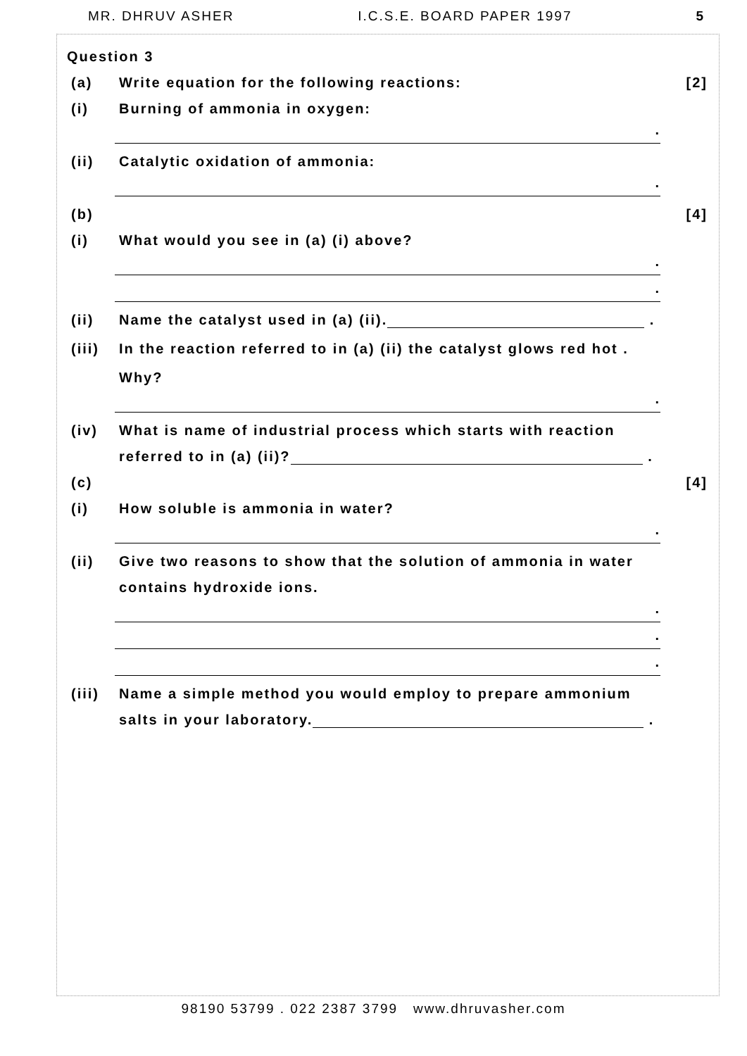MR. DHRUV ASHER I.C.S.E. BOARD PAPER 1997 5
Question 3
(a) Write equation for the following reactions: [2]
(i) Burning of ammonia in oxygen:
.
(ii) Catalytic oxidation of ammonia:
.
(b) [4]
(i) What would you see in (a) (i) above?
.
.
(ii) Name the catalyst used in (a) (ii). .
(iii) In the reaction referred to in (a) (ii) the catalyst glows red hot .
Why?
.
(iv) What is name of industrial process which starts with reaction
referred to in (a) (ii)? .
(c) [4]
(i) How soluble is ammonia in water?
.
(ii) Give two reasons to show that the solution of ammonia in water
contains hydroxide ions.
.
.
.
(iii) Name a simple method you would employ to prepare ammonium
salts in your laboratory. .
98190 53799 . 022 2387 3799 www.dhruvasher.com